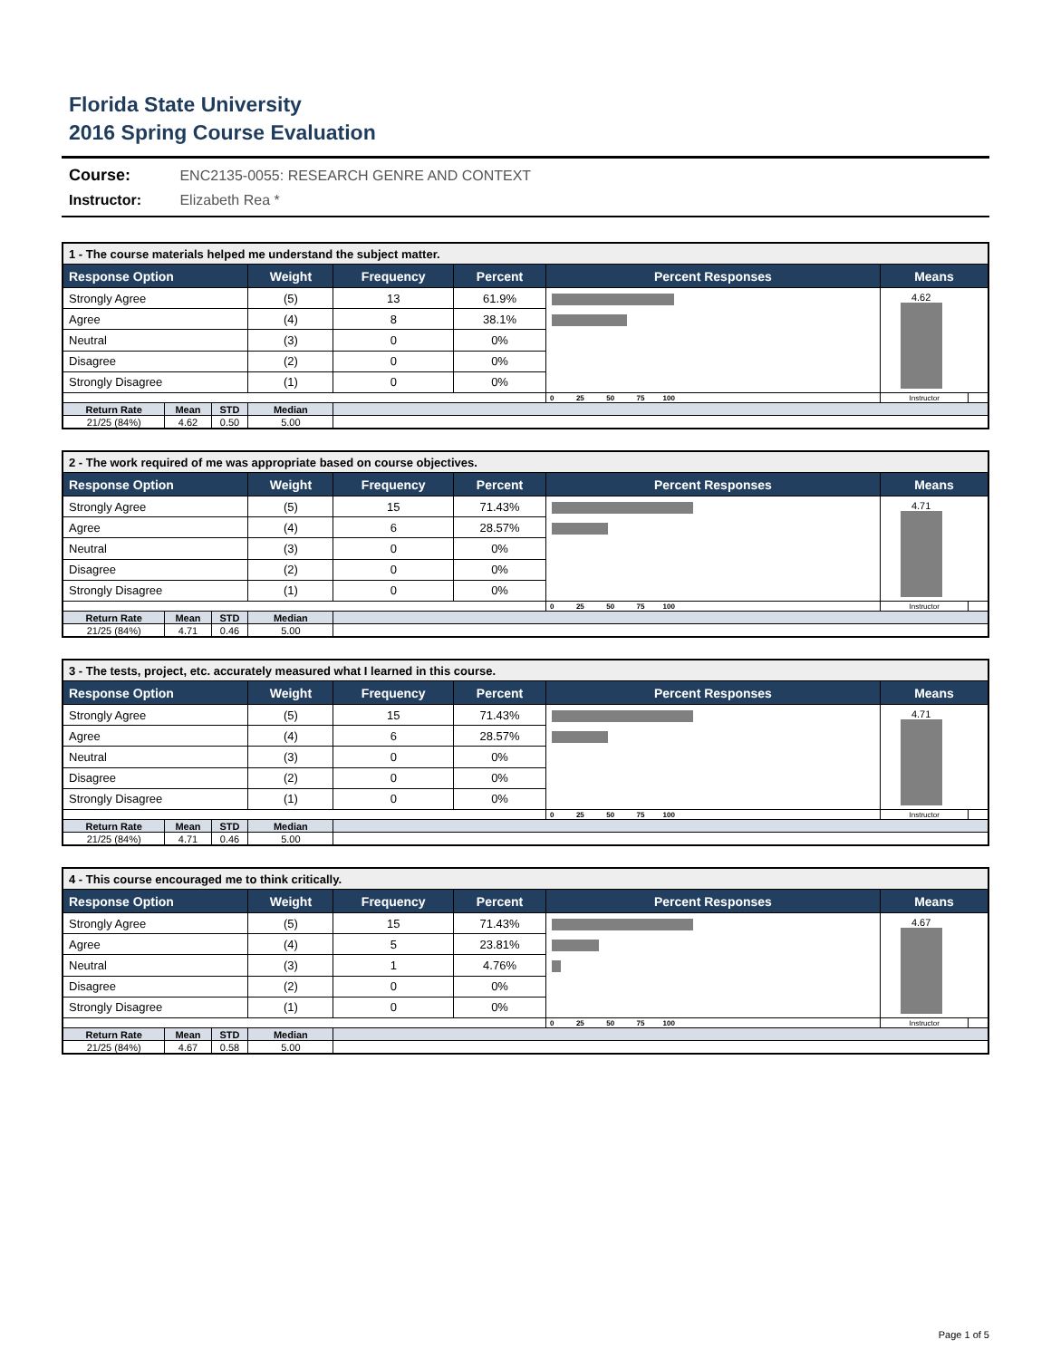Florida State University
2016 Spring Course Evaluation
Course: ENC2135-0055: RESEARCH GENRE AND CONTEXT
Instructor: Elizabeth Rea *
| 1 - The course materials helped me understand the subject matter. | | | | | | | | |
| --- | --- | --- | --- | --- | --- | --- | --- | --- |
| Response Option | | | Weight | Frequency | Percent | Percent Responses | Means | |
| Strongly Agree | | | (5) | 13 | 61.9% | | 4.62 | |
| Agree | | | (4) | 8 | 38.1% | | | |
| Neutral | | | (3) | 0 | 0% | | | |
| Disagree | | | (2) | 0 | 0% | | | |
| Strongly Disagree | | | (1) | 0 | 0% | | | |
| | | | | | | 0 25 50 75 100 | Instructor | |
| Return Rate | Mean | STD | Median | | | | | |
| 21/25 (84%) | 4.62 | 0.50 | 5.00 | | | | | |
| 2 - The work required of me was appropriate based on course objectives. | | | | | | | | |
| --- | --- | --- | --- | --- | --- | --- | --- | --- |
| Response Option | | | Weight | Frequency | Percent | Percent Responses | Means | |
| Strongly Agree | | | (5) | 15 | 71.43% | | 4.71 | |
| Agree | | | (4) | 6 | 28.57% | | | |
| Neutral | | | (3) | 0 | 0% | | | |
| Disagree | | | (2) | 0 | 0% | | | |
| Strongly Disagree | | | (1) | 0 | 0% | | | |
| | | | | | | 0 25 50 75 100 | Instructor | |
| Return Rate | Mean | STD | Median | | | | | |
| 21/25 (84%) | 4.71 | 0.46 | 5.00 | | | | | |
| 3 - The tests, project, etc. accurately measured what I learned in this course. | | | | | | | | |
| --- | --- | --- | --- | --- | --- | --- | --- | --- |
| Response Option | | | Weight | Frequency | Percent | Percent Responses | Means | |
| Strongly Agree | | | (5) | 15 | 71.43% | | 4.71 | |
| Agree | | | (4) | 6 | 28.57% | | | |
| Neutral | | | (3) | 0 | 0% | | | |
| Disagree | | | (2) | 0 | 0% | | | |
| Strongly Disagree | | | (1) | 0 | 0% | | | |
| | | | | | | 0 25 50 75 100 | Instructor | |
| Return Rate | Mean | STD | Median | | | | | |
| 21/25 (84%) | 4.71 | 0.46 | 5.00 | | | | | |
| 4 - This course encouraged me to think critically. | | | | | | | | |
| --- | --- | --- | --- | --- | --- | --- | --- | --- |
| Response Option | | | Weight | Frequency | Percent | Percent Responses | Means | |
| Strongly Agree | | | (5) | 15 | 71.43% | | 4.67 | |
| Agree | | | (4) | 5 | 23.81% | | | |
| Neutral | | | (3) | 1 | 4.76% | | | |
| Disagree | | | (2) | 0 | 0% | | | |
| Strongly Disagree | | | (1) | 0 | 0% | | | |
| | | | | | | 0 25 50 75 100 | Instructor | |
| Return Rate | Mean | STD | Median | | | | | |
| 21/25 (84%) | 4.67 | 0.58 | 5.00 | | | | | |
Page 1 of 5